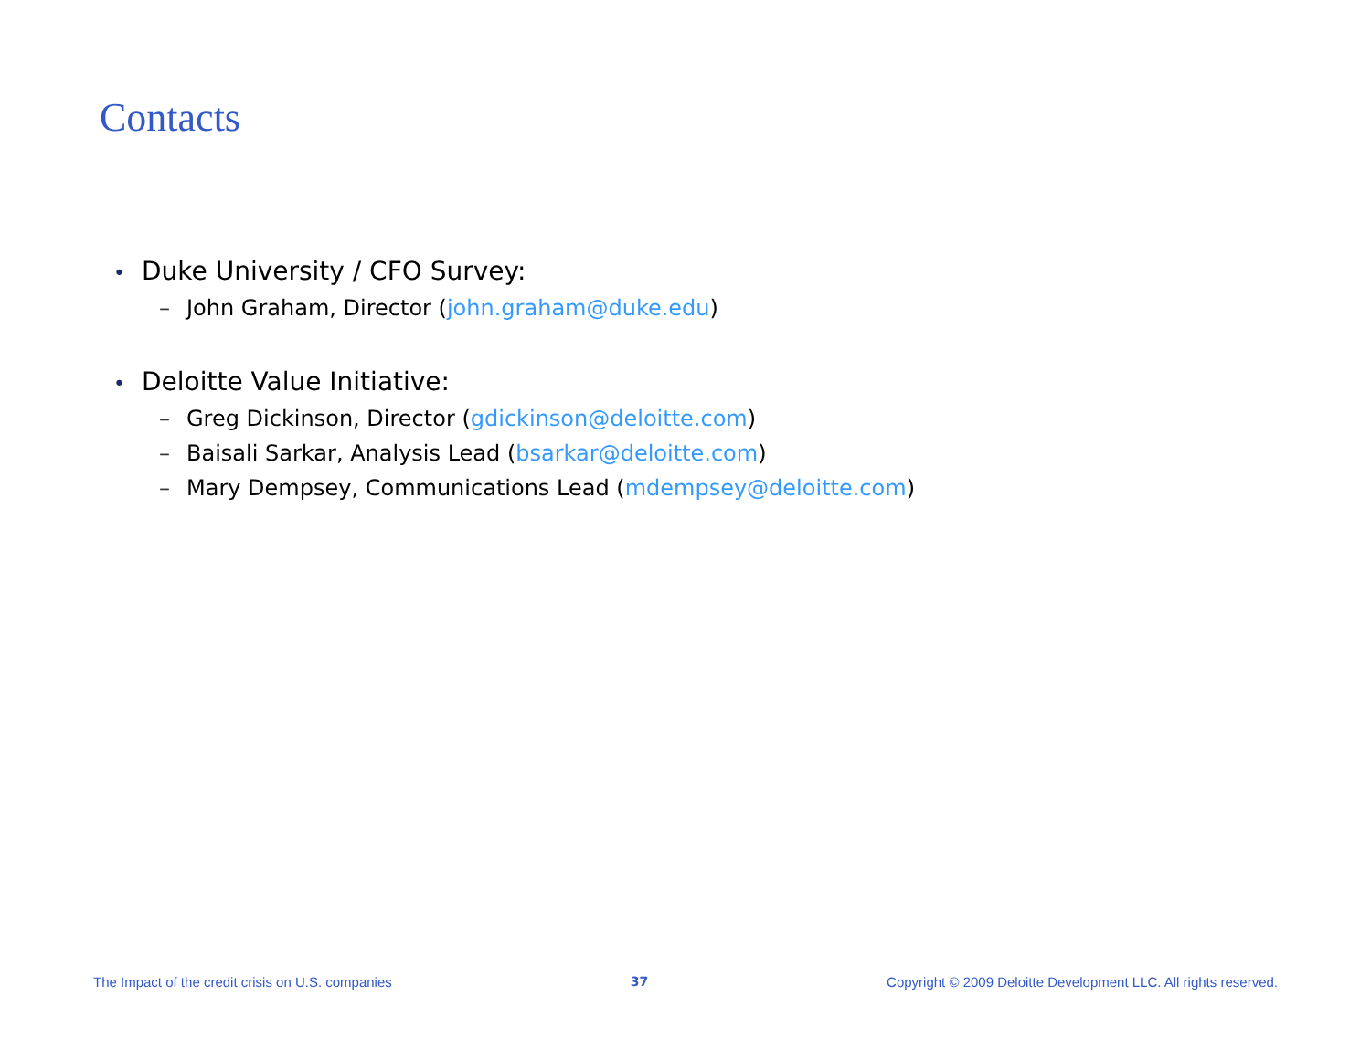Contacts
• Duke University / CFO Survey:
– John Graham, Director (john.graham@duke.edu)
• Deloitte Value Initiative:
– Greg Dickinson, Director (gdickinson@deloitte.com)
– Baisali Sarkar, Analysis Lead (bsarkar@deloitte.com)
– Mary Dempsey, Communications Lead (mdempsey@deloitte.com)
The Impact of the credit crisis on U.S. companies 37 Copyright © 2009 Deloitte Development LLC. All rights reserved.